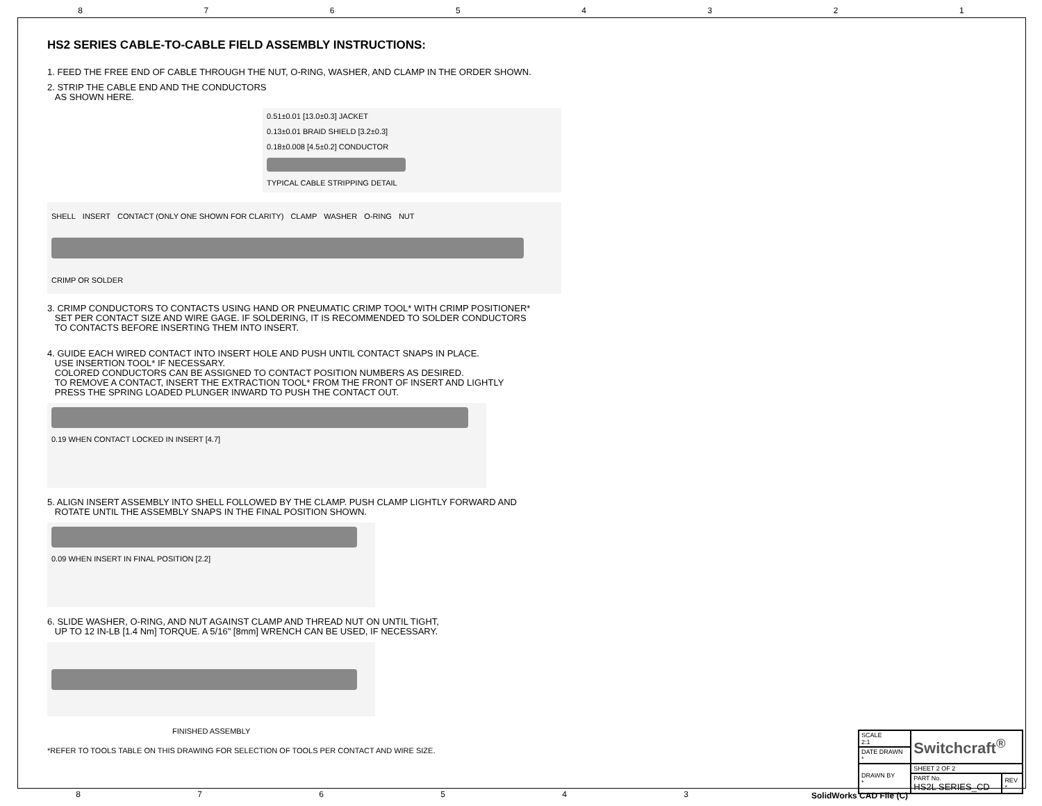87654321
HS2 SERIES CABLE-TO-CABLE FIELD ASSEMBLY INSTRUCTIONS:
1. FEED THE FREE END OF CABLE THROUGH THE NUT, O-RING, WASHER, AND CLAMP IN THE ORDER SHOWN.
2. STRIP THE CABLE END AND THE CONDUCTORS
AS SHOWN HERE.
0.51±0.01 [13.0±0.3] JACKET
0.13±0.01 BRAID SHIELD [3.2±0.3]
0.18±0.008 [4.5±0.2] CONDUCTOR
TYPICAL CABLE STRIPPING DETAIL
SHELL INSERT CONTACT (ONLY ONE SHOWN FOR CLARITY) CLAMP WASHER O-RING NUT
CRIMP OR SOLDER
3. CRIMP CONDUCTORS TO CONTACTS USING HAND OR PNEUMATIC CRIMP TOOL* WITH CRIMP POSITIONER*
SET PER CONTACT SIZE AND WIRE GAGE. IF SOLDERING, IT IS RECOMMENDED TO SOLDER CONDUCTORS
TO CONTACTS BEFORE INSERTING THEM INTO INSERT.
4. GUIDE EACH WIRED CONTACT INTO INSERT HOLE AND PUSH UNTIL CONTACT SNAPS IN PLACE.
USE INSERTION TOOL* IF NECESSARY.
COLORED CONDUCTORS CAN BE ASSIGNED TO CONTACT POSITION NUMBERS AS DESIRED.
TO REMOVE A CONTACT, INSERT THE EXTRACTION TOOL* FROM THE FRONT OF INSERT AND LIGHTLY
PRESS THE SPRING LOADED PLUNGER INWARD TO PUSH THE CONTACT OUT.
0.19 WHEN CONTACT LOCKED IN INSERT [4.7]
5. ALIGN INSERT ASSEMBLY INTO SHELL FOLLOWED BY THE CLAMP. PUSH CLAMP LIGHTLY FORWARD AND
ROTATE UNTIL THE ASSEMBLY SNAPS IN THE FINAL POSITION SHOWN.
0.09 WHEN INSERT IN FINAL POSITION [2.2]
6. SLIDE WASHER, O-RING, AND NUT AGAINST CLAMP AND THREAD NUT ON UNTIL TIGHT,
UP TO 12 IN-LB [1.4 Nm] TORQUE. A 5/16" [8mm] WRENCH CAN BE USED, IF NECESSARY.
FINISHED ASSEMBLY
*REFER TO TOOLS TABLE ON THIS DRAWING FOR SELECTION OF TOOLS PER CONTACT AND WIRE SIZE.
| SCALE 2:1 | Switchcraft<sup>®</sup> | |
| DATE DRAWN * | | |
| DRAWN BY * | SHEET 2 OF 2 | |
| | PART No. HS2L SERIES_CD | REV * |
876543 SolidWorks CAD File (C)